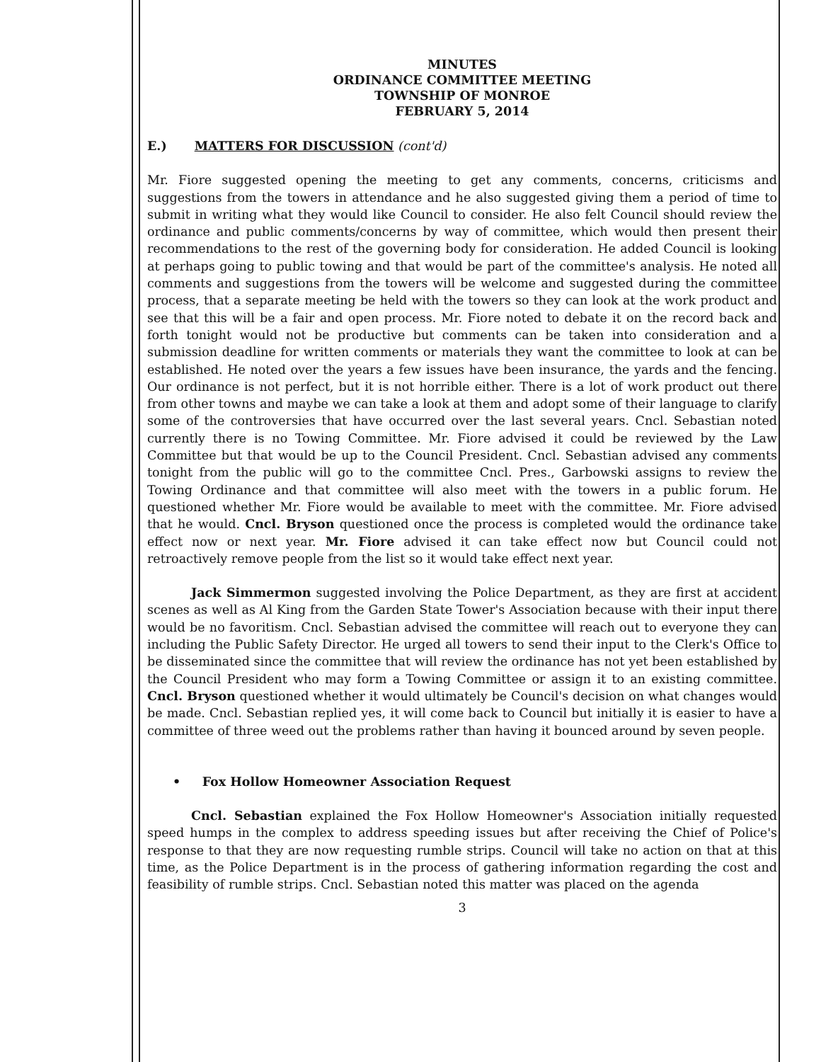MINUTES
ORDINANCE COMMITTEE MEETING
TOWNSHIP OF MONROE
FEBRUARY 5, 2014
E.) MATTERS FOR DISCUSSION (cont'd)
Mr. Fiore suggested opening the meeting to get any comments, concerns, criticisms and suggestions from the towers in attendance and he also suggested giving them a period of time to submit in writing what they would like Council to consider. He also felt Council should review the ordinance and public comments/concerns by way of committee, which would then present their recommendations to the rest of the governing body for consideration. He added Council is looking at perhaps going to public towing and that would be part of the committee's analysis. He noted all comments and suggestions from the towers will be welcome and suggested during the committee process, that a separate meeting be held with the towers so they can look at the work product and see that this will be a fair and open process. Mr. Fiore noted to debate it on the record back and forth tonight would not be productive but comments can be taken into consideration and a submission deadline for written comments or materials they want the committee to look at can be established. He noted over the years a few issues have been insurance, the yards and the fencing. Our ordinance is not perfect, but it is not horrible either. There is a lot of work product out there from other towns and maybe we can take a look at them and adopt some of their language to clarify some of the controversies that have occurred over the last several years. Cncl. Sebastian noted currently there is no Towing Committee. Mr. Fiore advised it could be reviewed by the Law Committee but that would be up to the Council President. Cncl. Sebastian advised any comments tonight from the public will go to the committee Cncl. Pres., Garbowski assigns to review the Towing Ordinance and that committee will also meet with the towers in a public forum. He questioned whether Mr. Fiore would be available to meet with the committee. Mr. Fiore advised that he would. Cncl. Bryson questioned once the process is completed would the ordinance take effect now or next year. Mr. Fiore advised it can take effect now but Council could not retroactively remove people from the list so it would take effect next year.
Jack Simmermon suggested involving the Police Department, as they are first at accident scenes as well as Al King from the Garden State Tower's Association because with their input there would be no favoritism. Cncl. Sebastian advised the committee will reach out to everyone they can including the Public Safety Director. He urged all towers to send their input to the Clerk's Office to be disseminated since the committee that will review the ordinance has not yet been established by the Council President who may form a Towing Committee or assign it to an existing committee. Cncl. Bryson questioned whether it would ultimately be Council's decision on what changes would be made. Cncl. Sebastian replied yes, it will come back to Council but initially it is easier to have a committee of three weed out the problems rather than having it bounced around by seven people.
• Fox Hollow Homeowner Association Request
Cncl. Sebastian explained the Fox Hollow Homeowner's Association initially requested speed humps in the complex to address speeding issues but after receiving the Chief of Police's response to that they are now requesting rumble strips. Council will take no action on that at this time, as the Police Department is in the process of gathering information regarding the cost and feasibility of rumble strips. Cncl. Sebastian noted this matter was placed on the agenda
3